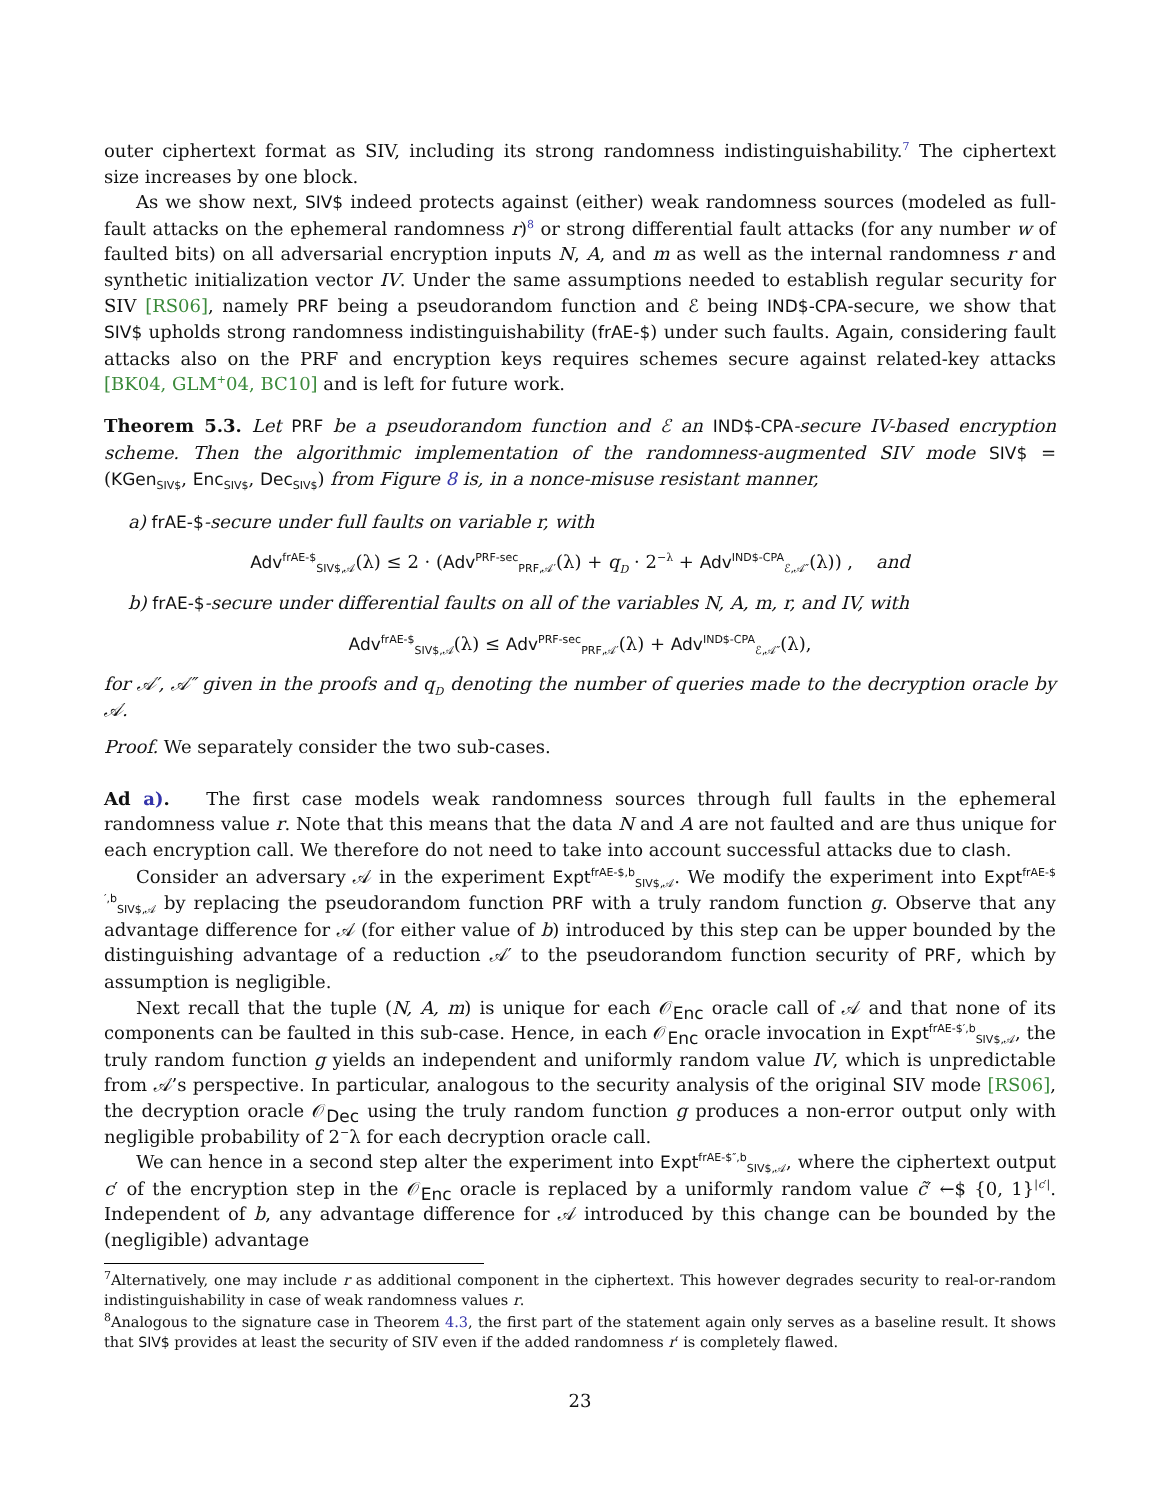outer ciphertext format as SIV, including its strong randomness indistinguishability.<sup>7</sup> The ciphertext size increases by one block.
As we show next, SIV$ indeed protects against (either) weak randomness sources (modeled as full-fault attacks on the ephemeral randomness r)<sup>8</sup> or strong differential fault attacks (for any number w of faulted bits) on all adversarial encryption inputs N, A, and m as well as the internal randomness r and synthetic initialization vector IV. Under the same assumptions needed to establish regular security for SIV [RS06], namely PRF being a pseudorandom function and ℰ being IND$-CPA-secure, we show that SIV$ upholds strong randomness indistinguishability (frAE-$) under such faults. Again, considering fault attacks also on the PRF and encryption keys requires schemes secure against related-key attacks [BK04, GLM<sup>+</sup>04, BC10] and is left for future work.
Theorem 5.3. Let PRF be a pseudorandom function and ℰ an IND$-CPA-secure IV-based encryption scheme. Then the algorithmic implementation of the randomness-augmented SIV mode SIV$ = (KGen<sub>SIV$</sub>, Enc<sub>SIV$</sub>, Dec<sub>SIV$</sub>) from Figure 8 is, in a nonce-misuse resistant manner,
a) frAE-$-secure under full faults on variable r, with
Adv<sup>frAE-$</sup><sub>SIV$,𝒜</sub>(λ) ≤ 2 · (Adv<sup>PRF-sec</sup><sub>PRF,𝒜′</sub>(λ) + q<sub>D</sub> · 2<sup>−λ</sup> + Adv<sup>IND$-CPA</sup><sub>ℰ,𝒜″</sub>(λ)) , and
b) frAE-$-secure under differential faults on all of the variables N, A, m, r, and IV, with
Adv<sup>frAE-$</sup><sub>SIV$,𝒜</sub>(λ) ≤ Adv<sup>PRF-sec</sup><sub>PRF,𝒜′</sub>(λ) + Adv<sup>IND$-CPA</sup><sub>ℰ,𝒜″</sub>(λ),
for 𝒜′, 𝒜″ given in the proofs and q<sub>D</sub> denoting the number of queries made to the decryption oracle by 𝒜.
Proof. We separately consider the two sub-cases.
Ad a). The first case models weak randomness sources through full faults in the ephemeral randomness value r. Note that this means that the data N and A are not faulted and are thus unique for each encryption call. We therefore do not need to take into account successful attacks due to clash.
Consider an adversary 𝒜 in the experiment Expt<sup>frAE-$,b</sup><sub>SIV$,𝒜</sub>. We modify the experiment into Expt<sup>frAE-$′,b</sup><sub>SIV$,𝒜</sub> by replacing the pseudorandom function PRF with a truly random function g. Observe that any advantage difference for 𝒜 (for either value of b) introduced by this step can be upper bounded by the distinguishing advantage of a reduction 𝒜′ to the pseudorandom function security of PRF, which by assumption is negligible.
Next recall that the tuple (N, A, m) is unique for each 𝒪<sub>Enc</sub> oracle call of 𝒜 and that none of its components can be faulted in this sub-case. Hence, in each 𝒪<sub>Enc</sub> oracle invocation in Expt<sup>frAE-$′,b</sup><sub>SIV$,𝒜</sub>, the truly random function g yields an independent and uniformly random value IV, which is unpredictable from 𝒜’s perspective. In particular, analogous to the security analysis of the original SIV mode [RS06], the decryption oracle 𝒪<sub>Dec</sub> using the truly random function g produces a non-error output only with negligible probability of 2<sup>−</sup>λ for each decryption oracle call.
We can hence in a second step alter the experiment into Expt<sup>frAE-$″,b</sup><sub>SIV$,𝒜</sub>, where the ciphertext output c′ of the encryption step in the 𝒪<sub>Enc</sub> oracle is replaced by a uniformly random value c̃′ ←$ {0, 1}<sup>|c′|</sup>. Independent of b, any advantage difference for 𝒜 introduced by this change can be bounded by the (negligible) advantage
<sup>7</sup> Alternatively, one may include r as additional component in the ciphertext. This however degrades security to real-or-random indistinguishability in case of weak randomness values r.
<sup>8</sup> Analogous to the signature case in Theorem 4.3, the first part of the statement again only serves as a baseline result. It shows that SIV$ provides at least the security of SIV even if the added randomness r′ is completely flawed.
23